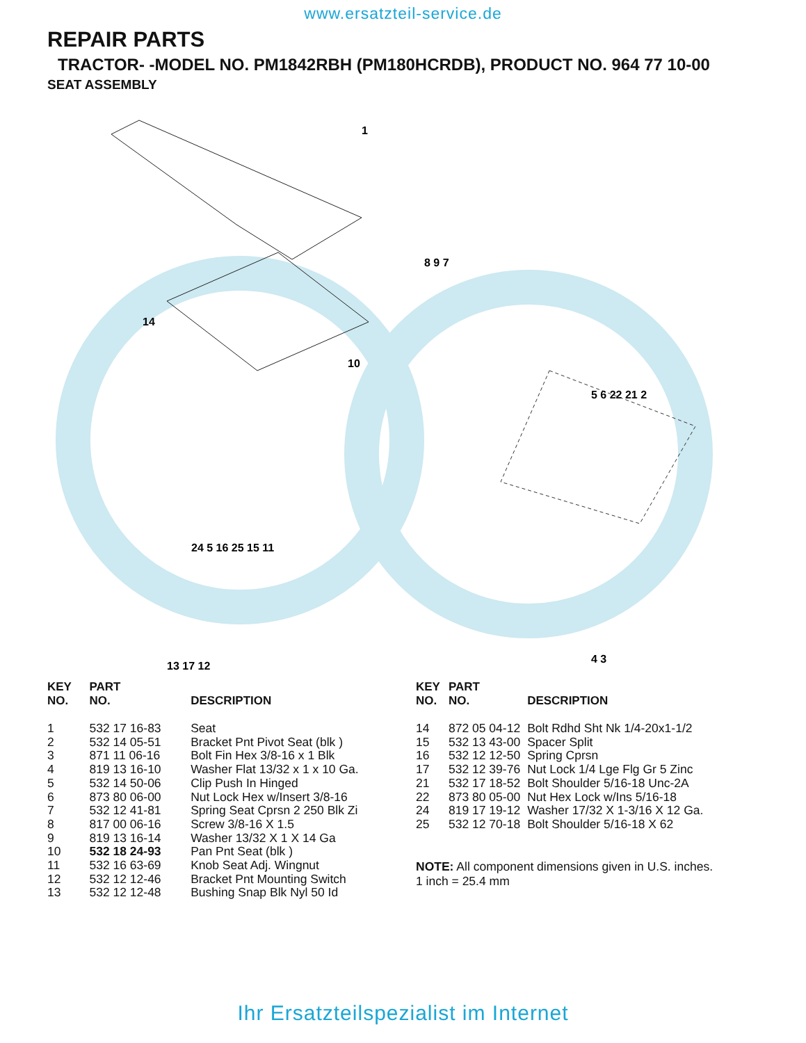www.ersatzteil-service.de
REPAIR PARTS
TRACTOR- -MODEL NO. PM1842RBH (PM180HCRDB), PRODUCT NO. 964 77 10-00
SEAT ASSEMBLY
1
14
10
8 9 7
5 6 22 21 2
24 5 16 25 15 11
13 17 12
4 3
| KEY NO. | PART NO. | DESCRIPTION |
| --- | --- | --- |
| 1 | 532 17 16-83 | Seat |
| 2 | 532 14 05-51 | Bracket Pnt Pivot Seat (blk ) |
| 3 | 871 11 06-16 | Bolt Fin Hex 3/8-16 x 1 Blk |
| 4 | 819 13 16-10 | Washer Flat 13/32 x 1 x 10 Ga. |
| 5 | 532 14 50-06 | Clip Push In Hinged |
| 6 | 873 80 06-00 | Nut Lock Hex w/Insert 3/8-16 |
| 7 | 532 12 41-81 | Spring Seat Cprsn 2 250 Blk Zi |
| 8 | 817 00 06-16 | Screw 3/8-16 X 1.5 |
| 9 | 819 13 16-14 | Washer 13/32 X 1 X 14 Ga |
| 10 | 532 18 24-93 | Pan Pnt Seat (blk ) |
| 11 | 532 16 63-69 | Knob Seat Adj. Wingnut |
| 12 | 532 12 12-46 | Bracket Pnt Mounting Switch |
| 13 | 532 12 12-48 | Bushing Snap Blk Nyl 50 Id |
| KEY NO. | PART NO. | DESCRIPTION |
| --- | --- | --- |
| 14 | 872 05 04-12 | Bolt Rdhd Sht Nk 1/4-20x1-1/2 |
| 15 | 532 13 43-00 | Spacer Split |
| 16 | 532 12 12-50 | Spring Cprsn |
| 17 | 532 12 39-76 | Nut Lock 1/4 Lge Flg Gr 5 Zinc |
| 21 | 532 17 18-52 | Bolt Shoulder 5/16-18 Unc-2A |
| 22 | 873 80 05-00 | Nut Hex Lock w/Ins 5/16-18 |
| 24 | 819 17 19-12 | Washer 17/32 X 1-3/16 X 12 Ga. |
| 25 | 532 12 70-18 | Bolt Shoulder 5/16-18 X 62 |
NOTE: All component dimensions given in U.S. inches.
1 inch = 25.4 mm
Ihr Ersatzteilspezialist im Internet